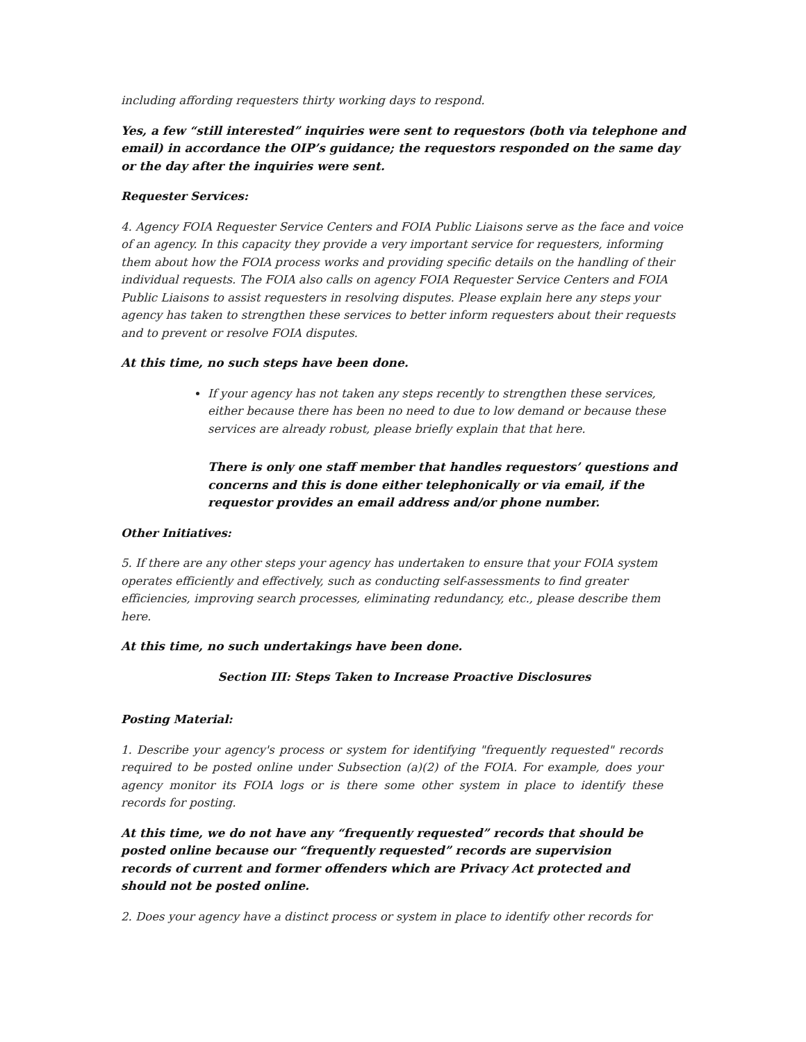including affording requesters thirty working days to respond.
Yes, a few “still interested” inquiries were sent to requestors (both via telephone and email) in accordance the OIP’s guidance; the requestors responded on the same day or the day after the inquiries were sent.
Requester Services:
4. Agency FOIA Requester Service Centers and FOIA Public Liaisons serve as the face and voice of an agency. In this capacity they provide a very important service for requesters, informing them about how the FOIA process works and providing specific details on the handling of their individual requests. The FOIA also calls on agency FOIA Requester Service Centers and FOIA Public Liaisons to assist requesters in resolving disputes. Please explain here any steps your agency has taken to strengthen these services to better inform requesters about their requests and to prevent or resolve FOIA disputes.
At this time, no such steps have been done.
If your agency has not taken any steps recently to strengthen these services, either because there has been no need to due to low demand or because these services are already robust, please briefly explain that that here.
There is only one staff member that handles requestors’ questions and concerns and this is done either telephonically or via email, if the requestor provides an email address and/or phone number.
Other Initiatives:
5. If there are any other steps your agency has undertaken to ensure that your FOIA system operates efficiently and effectively, such as conducting self-assessments to find greater efficiencies, improving search processes, eliminating redundancy, etc., please describe them here.
At this time, no such undertakings have been done.
Section III: Steps Taken to Increase Proactive Disclosures
Posting Material:
1. Describe your agency's process or system for identifying "frequently requested" records required to be posted online under Subsection (a)(2) of the FOIA. For example, does your agency monitor its FOIA logs or is there some other system in place to identify these records for posting.
At this time, we do not have any “frequently requested” records that should be posted online because our “frequently requested” records are supervision records of current and former offenders which are Privacy Act protected and should not be posted online.
2. Does your agency have a distinct process or system in place to identify other records for